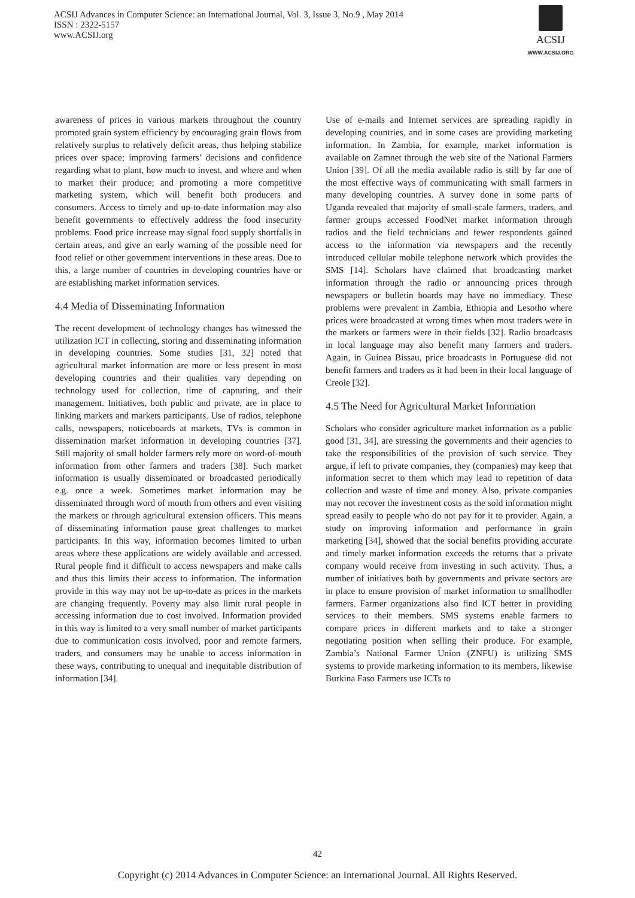ACSIJ Advances in Computer Science: an International Journal, Vol. 3, Issue 3, No.9 , May 2014
ISSN : 2322-5157
www.ACSIJ.org
ACSIJ
WWW.ACSIJ.ORG
awareness of prices in various markets throughout the country promoted grain system efficiency by encouraging grain flows from relatively surplus to relatively deficit areas, thus helping stabilize prices over space; improving farmers’ decisions and confidence regarding what to plant, how much to invest, and where and when to market their produce; and promoting a more competitive marketing system, which will benefit both producers and consumers. Access to timely and up-to-date information may also benefit governments to effectively address the food insecurity problems. Food price increase may signal food supply shortfalls in certain areas, and give an early warning of the possible need for food relief or other government interventions in these areas. Due to this, a large number of countries in developing countries have or are establishing market information services.
4.4 Media of Disseminating Information
The recent development of technology changes has witnessed the utilization ICT in collecting, storing and disseminating information in developing countries. Some studies [31, 32] noted that agricultural market information are more or less present in most developing countries and their qualities vary depending on technology used for collection, time of capturing, and their management. Initiatives, both public and private, are in place to linking markets and markets participants. Use of radios, telephone calls, newspapers, noticeboards at markets, TVs is common in dissemination market information in developing countries [37]. Still majority of small holder farmers rely more on word-of-mouth information from other farmers and traders [38]. Such market information is usually disseminated or broadcasted periodically e.g. once a week. Sometimes market information may be disseminated through word of mouth from others and even visiting the markets or through agricultural extension officers. This means of disseminating information pause great challenges to market participants. In this way, information becomes limited to urban areas where these applications are widely available and accessed. Rural people find it difficult to access newspapers and make calls and thus this limits their access to information. The information provide in this way may not be up-to-date as prices in the markets are changing frequently. Poverty may also limit rural people in accessing information due to cost involved. Information provided in this way is limited to a very small number of market participants due to communication costs involved, poor and remote farmers, traders, and consumers may be unable to access information in these ways, contributing to unequal and inequitable distribution of information [34].
Use of e-mails and Internet services are spreading rapidly in developing countries, and in some cases are providing marketing information. In Zambia, for example, market information is available on Zamnet through the web site of the National Farmers Union [39]. Of all the media available radio is still by far one of the most effective ways of communicating with small farmers in many developing countries. A survey done in some parts of Uganda revealed that majority of small-scale farmers, traders, and farmer groups accessed FoodNet market information through radios and the field technicians and fewer respondents gained access to the information via newspapers and the recently introduced cellular mobile telephone network which provides the SMS [14]. Scholars have claimed that broadcasting market information through the radio or announcing prices through newspapers or bulletin boards may have no immediacy. These problems were prevalent in Zambia, Ethiopia and Lesotho where prices were broadcasted at wrong times when most traders were in the markets or farmers were in their fields [32]. Radio broadcasts in local language may also benefit many farmers and traders. Again, in Guinea Bissau, price broadcasts in Portuguese did not benefit farmers and traders as it had been in their local language of Creole [32].
4.5 The Need for Agricultural Market Information
Scholars who consider agriculture market information as a public good [31, 34], are stressing the governments and their agencies to take the responsibilities of the provision of such service. They argue, if left to private companies, they (companies) may keep that information secret to them which may lead to repetition of data collection and waste of time and money. Also, private companies may not recover the investment costs as the sold information might spread easily to people who do not pay for it to provider. Again, a study on improving information and performance in grain marketing [34], showed that the social benefits providing accurate and timely market information exceeds the returns that a private company would receive from investing in such activity. Thus, a number of initiatives both by governments and private sectors are in place to ensure provision of market information to smallhodler farmers. Farmer organizations also find ICT better in providing services to their members. SMS systems enable farmers to compare prices in different markets and to take a stronger negotiating position when selling their produce. For example, Zambia’s National Farmer Union (ZNFU) is utilizing SMS systems to provide marketing information to its members, likewise Burkina Faso Farmers use ICTs to
42
Copyright (c) 2014 Advances in Computer Science: an International Journal. All Rights Reserved.